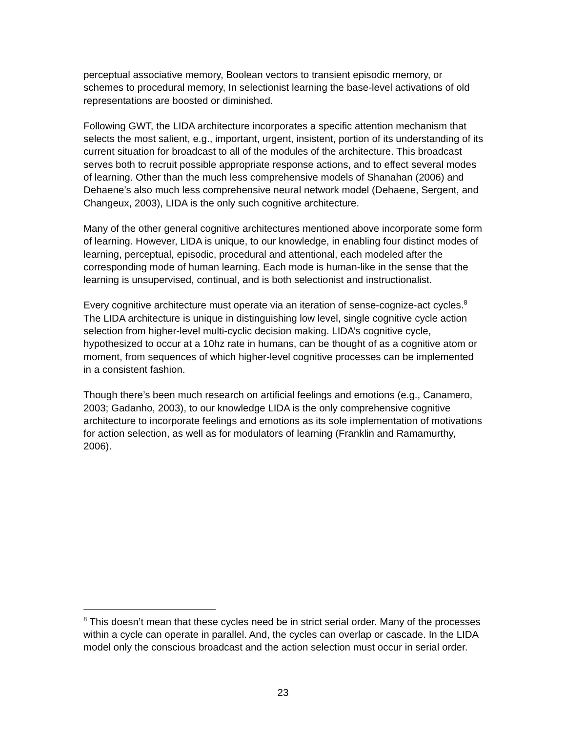perceptual associative memory, Boolean vectors to transient episodic memory, or schemes to procedural memory, In selectionist learning the base-level activations of old representations are boosted or diminished.
Following GWT, the LIDA architecture incorporates a specific attention mechanism that selects the most salient, e.g., important, urgent, insistent, portion of its understanding of its current situation for broadcast to all of the modules of the architecture. This broadcast serves both to recruit possible appropriate response actions, and to effect several modes of learning. Other than the much less comprehensive models of Shanahan (2006) and Dehaene’s also much less comprehensive neural network model (Dehaene, Sergent, and Changeux, 2003), LIDA is the only such cognitive architecture.
Many of the other general cognitive architectures mentioned above incorporate some form of learning. However, LIDA is unique, to our knowledge, in enabling four distinct modes of learning, perceptual, episodic, procedural and attentional, each modeled after the corresponding mode of human learning. Each mode is human-like in the sense that the learning is unsupervised, continual, and is both selectionist and instructionalist.
Every cognitive architecture must operate via an iteration of sense-cognize-act cycles.<sup>8</sup> The LIDA architecture is unique in distinguishing low level, single cognitive cycle action selection from higher-level multi-cyclic decision making. LIDA’s cognitive cycle, hypothesized to occur at a 10hz rate in humans, can be thought of as a cognitive atom or moment, from sequences of which higher-level cognitive processes can be implemented in a consistent fashion.
Though there’s been much research on artificial feelings and emotions (e.g., Canamero, 2003; Gadanho, 2003), to our knowledge LIDA is the only comprehensive cognitive architecture to incorporate feelings and emotions as its sole implementation of motivations for action selection, as well as for modulators of learning (Franklin and Ramamurthy, 2006).
<sup>8</sup> This doesn’t mean that these cycles need be in strict serial order. Many of the processes within a cycle can operate in parallel. And, the cycles can overlap or cascade. In the LIDA model only the conscious broadcast and the action selection must occur in serial order.
23